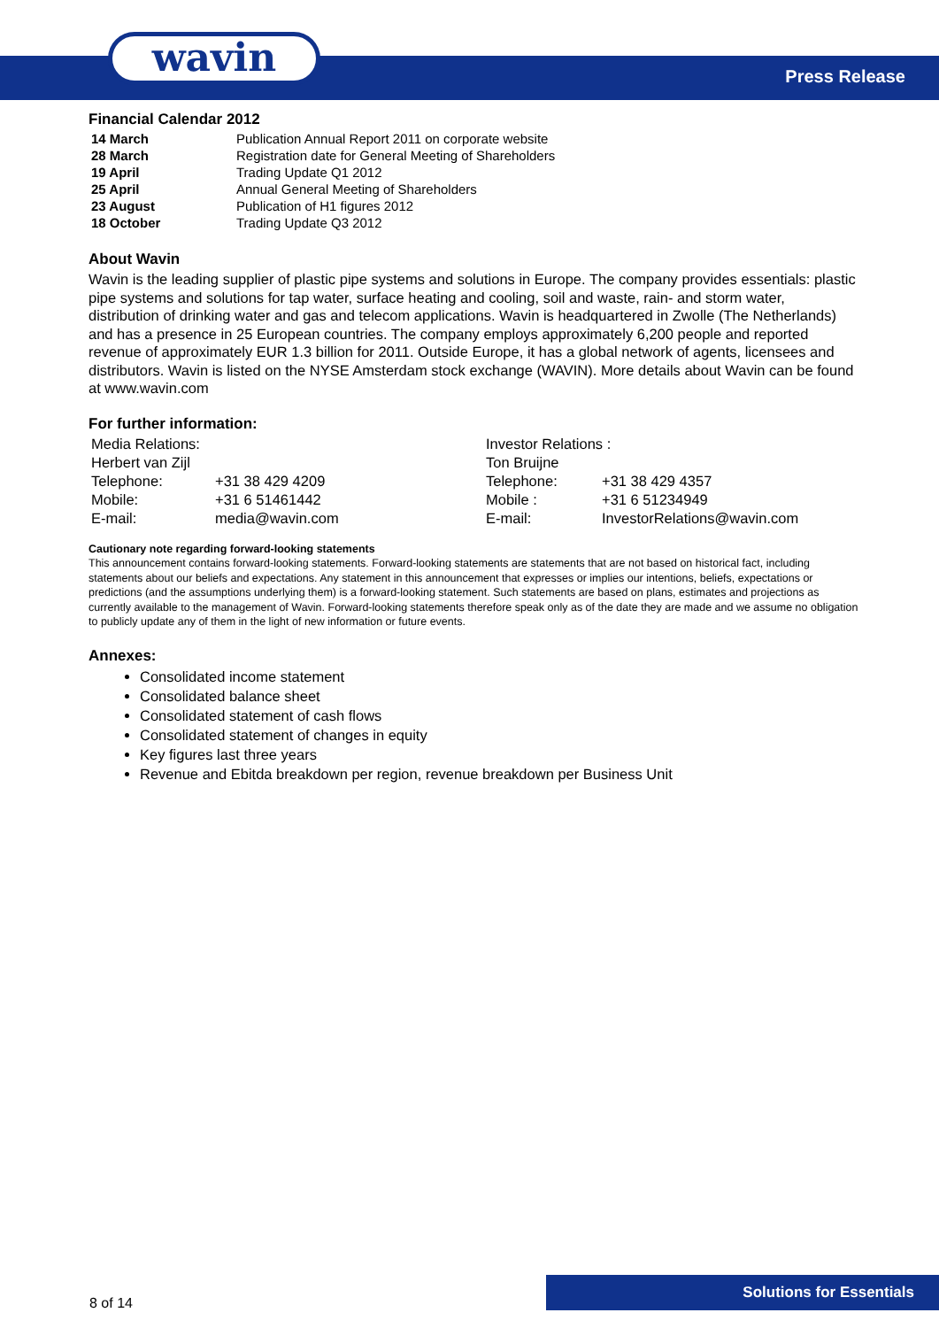wavin Press Release
Financial Calendar 2012
| 14 March | Publication Annual Report 2011 on corporate website |
| 28 March | Registration date for General Meeting of Shareholders |
| 19 April | Trading Update Q1 2012 |
| 25 April | Annual General Meeting of Shareholders |
| 23 August | Publication of H1 figures 2012 |
| 18 October | Trading Update Q3 2012 |
About Wavin
Wavin is the leading supplier of plastic pipe systems and solutions in Europe. The company provides essentials: plastic pipe systems and solutions for tap water, surface heating and cooling, soil and waste, rain- and storm water, distribution of drinking water and gas and telecom applications. Wavin is headquartered in Zwolle (The Netherlands) and has a presence in 25 European countries. The company employs approximately 6,200 people and reported revenue of approximately EUR 1.3 billion for 2011. Outside Europe, it has a global network of agents, licensees and distributors. Wavin is listed on the NYSE Amsterdam stock exchange (WAVIN). More details about Wavin can be found at www.wavin.com
For further information:
| Media Relations: | | Investor Relations : | |
| Herbert van Zijl | | Ton Bruijne | |
| Telephone: | +31 38 429 4209 | Telephone: | +31 38 429 4357 |
| Mobile: | +31 6 51461442 | Mobile : | +31 6 51234949 |
| E-mail: | media@wavin.com | E-mail: | InvestorRelations@wavin.com |
Cautionary note regarding forward-looking statements
This announcement contains forward-looking statements. Forward-looking statements are statements that are not based on historical fact, including statements about our beliefs and expectations. Any statement in this announcement that expresses or implies our intentions, beliefs, expectations or predictions (and the assumptions underlying them) is a forward-looking statement. Such statements are based on plans, estimates and projections as currently available to the management of Wavin. Forward-looking statements therefore speak only as of the date they are made and we assume no obligation to publicly update any of them in the light of new information or future events.
Annexes:
Consolidated income statement
Consolidated balance sheet
Consolidated statement of cash flows
Consolidated statement of changes in equity
Key figures last three years
Revenue and Ebitda breakdown per region, revenue breakdown per Business Unit
8 of 14
Solutions for Essentials